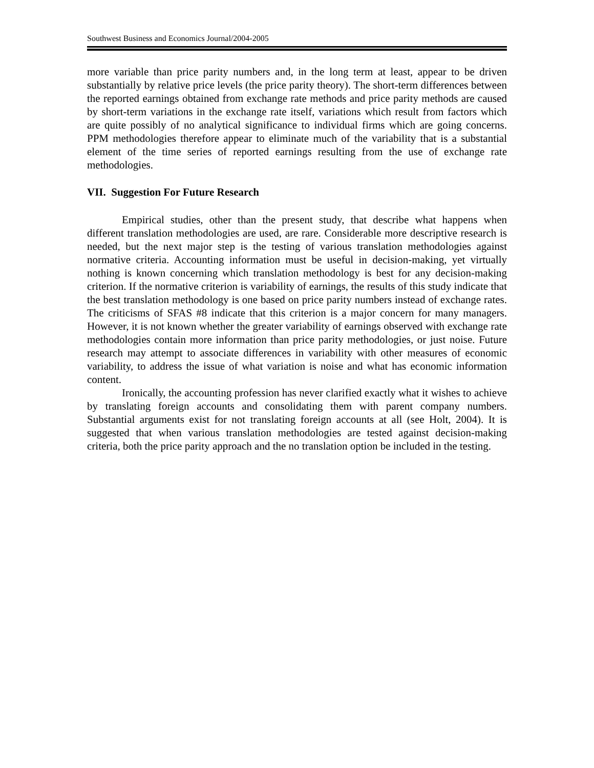Southwest Business and Economics Journal/2004-2005
more variable than price parity numbers and, in the long term at least, appear to be driven substantially by relative price levels (the price parity theory). The short-term differences between the reported earnings obtained from exchange rate methods and price parity methods are caused by short-term variations in the exchange rate itself, variations which result from factors which are quite possibly of no analytical significance to individual firms which are going concerns. PPM methodologies therefore appear to eliminate much of the variability that is a substantial element of the time series of reported earnings resulting from the use of exchange rate methodologies.
VII. Suggestion For Future Research
Empirical studies, other than the present study, that describe what happens when different translation methodologies are used, are rare. Considerable more descriptive research is needed, but the next major step is the testing of various translation methodologies against normative criteria. Accounting information must be useful in decision-making, yet virtually nothing is known concerning which translation methodology is best for any decision-making criterion. If the normative criterion is variability of earnings, the results of this study indicate that the best translation methodology is one based on price parity numbers instead of exchange rates. The criticisms of SFAS #8 indicate that this criterion is a major concern for many managers. However, it is not known whether the greater variability of earnings observed with exchange rate methodologies contain more information than price parity methodologies, or just noise. Future research may attempt to associate differences in variability with other measures of economic variability, to address the issue of what variation is noise and what has economic information content.
Ironically, the accounting profession has never clarified exactly what it wishes to achieve by translating foreign accounts and consolidating them with parent company numbers. Substantial arguments exist for not translating foreign accounts at all (see Holt, 2004). It is suggested that when various translation methodologies are tested against decision-making criteria, both the price parity approach and the no translation option be included in the testing.